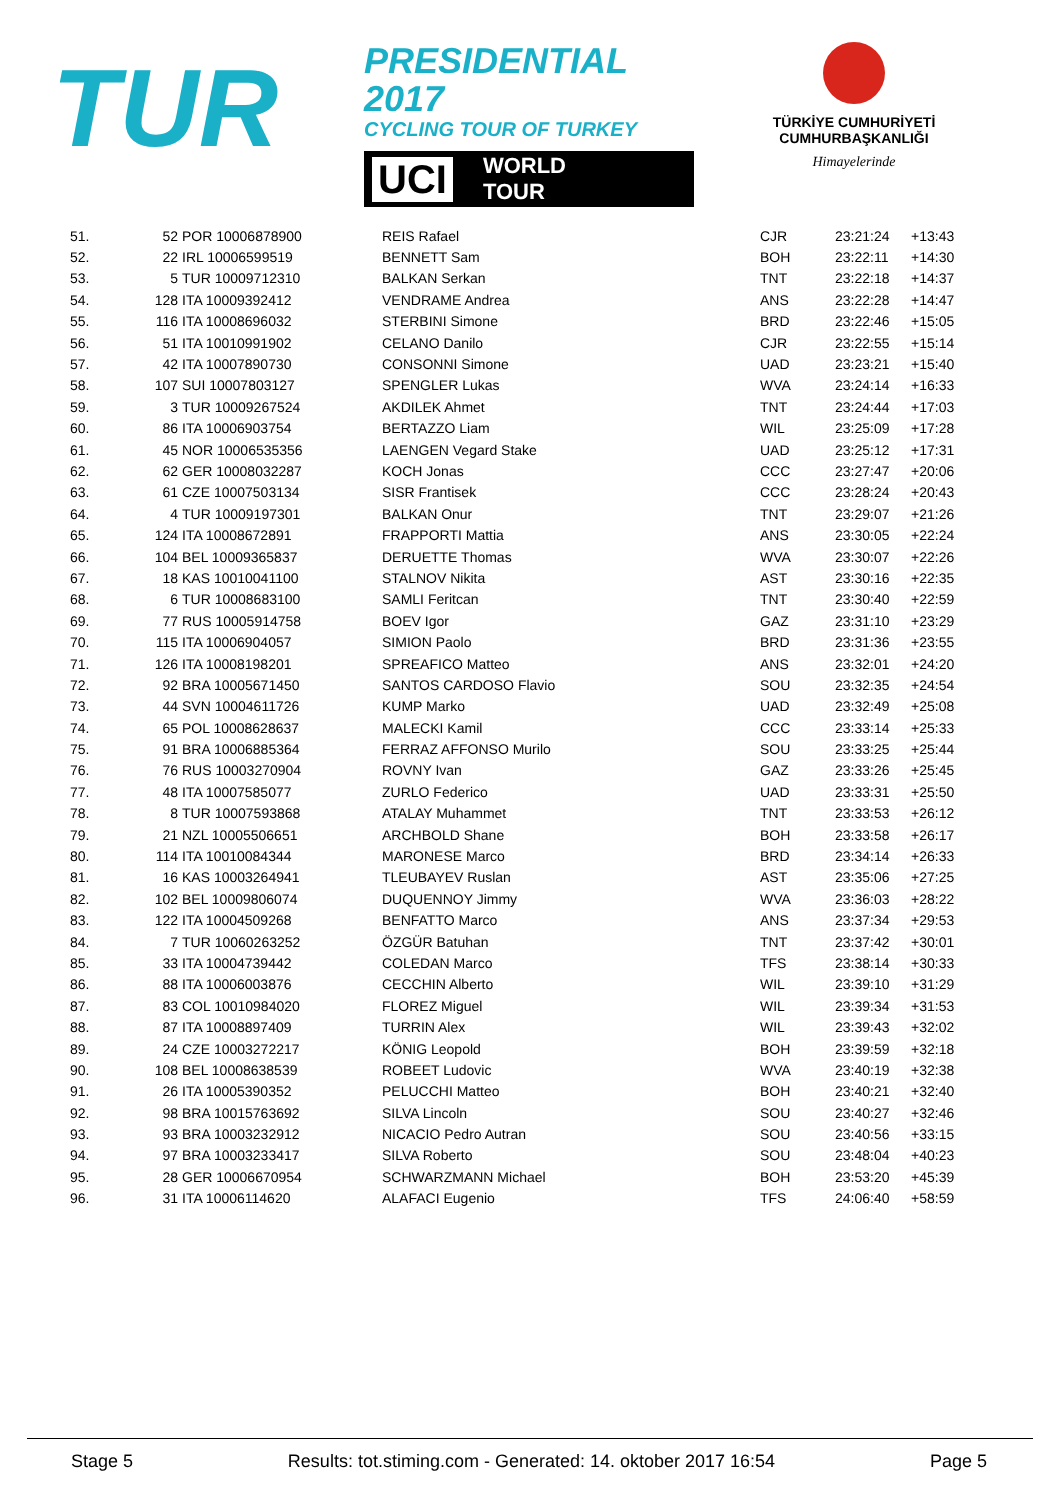TUR
PRESIDENTIAL 2017
CYCLING TOUR OF TURKEY
UCI WORLD
TOUR
TÜRKİYE CUMHURİYETİ
CUMHURBAŞKANLIĞI
Himayelerinde
| 51. | 52 | POR 10006878900 | REIS Rafael | CJR | 23:21:24 | +13:43 |
| 52. | 22 | IRL 10006599519 | BENNETT Sam | BOH | 23:22:11 | +14:30 |
| 53. | 5 | TUR 10009712310 | BALKAN Serkan | TNT | 23:22:18 | +14:37 |
| 54. | 128 | ITA 10009392412 | VENDRAME Andrea | ANS | 23:22:28 | +14:47 |
| 55. | 116 | ITA 10008696032 | STERBINI Simone | BRD | 23:22:46 | +15:05 |
| 56. | 51 | ITA 10010991902 | CELANO Danilo | CJR | 23:22:55 | +15:14 |
| 57. | 42 | ITA 10007890730 | CONSONNI Simone | UAD | 23:23:21 | +15:40 |
| 58. | 107 | SUI 10007803127 | SPENGLER Lukas | WVA | 23:24:14 | +16:33 |
| 59. | 3 | TUR 10009267524 | AKDILEK Ahmet | TNT | 23:24:44 | +17:03 |
| 60. | 86 | ITA 10006903754 | BERTAZZO Liam | WIL | 23:25:09 | +17:28 |
| 61. | 45 | NOR 10006535356 | LAENGEN Vegard Stake | UAD | 23:25:12 | +17:31 |
| 62. | 62 | GER 10008032287 | KOCH Jonas | CCC | 23:27:47 | +20:06 |
| 63. | 61 | CZE 10007503134 | SISR Frantisek | CCC | 23:28:24 | +20:43 |
| 64. | 4 | TUR 10009197301 | BALKAN Onur | TNT | 23:29:07 | +21:26 |
| 65. | 124 | ITA 10008672891 | FRAPPORTI Mattia | ANS | 23:30:05 | +22:24 |
| 66. | 104 | BEL 10009365837 | DERUETTE Thomas | WVA | 23:30:07 | +22:26 |
| 67. | 18 | KAS 10010041100 | STALNOV Nikita | AST | 23:30:16 | +22:35 |
| 68. | 6 | TUR 10008683100 | SAMLI Feritcan | TNT | 23:30:40 | +22:59 |
| 69. | 77 | RUS 10005914758 | BOEV Igor | GAZ | 23:31:10 | +23:29 |
| 70. | 115 | ITA 10006904057 | SIMION Paolo | BRD | 23:31:36 | +23:55 |
| 71. | 126 | ITA 10008198201 | SPREAFICO Matteo | ANS | 23:32:01 | +24:20 |
| 72. | 92 | BRA 10005671450 | SANTOS CARDOSO Flavio | SOU | 23:32:35 | +24:54 |
| 73. | 44 | SVN 10004611726 | KUMP Marko | UAD | 23:32:49 | +25:08 |
| 74. | 65 | POL 10008628637 | MALECKI Kamil | CCC | 23:33:14 | +25:33 |
| 75. | 91 | BRA 10006885364 | FERRAZ AFFONSO Murilo | SOU | 23:33:25 | +25:44 |
| 76. | 76 | RUS 10003270904 | ROVNY Ivan | GAZ | 23:33:26 | +25:45 |
| 77. | 48 | ITA 10007585077 | ZURLO Federico | UAD | 23:33:31 | +25:50 |
| 78. | 8 | TUR 10007593868 | ATALAY Muhammet | TNT | 23:33:53 | +26:12 |
| 79. | 21 | NZL 10005506651 | ARCHBOLD Shane | BOH | 23:33:58 | +26:17 |
| 80. | 114 | ITA 10010084344 | MARONESE Marco | BRD | 23:34:14 | +26:33 |
| 81. | 16 | KAS 10003264941 | TLEUBAYEV Ruslan | AST | 23:35:06 | +27:25 |
| 82. | 102 | BEL 10009806074 | DUQUENNOY Jimmy | WVA | 23:36:03 | +28:22 |
| 83. | 122 | ITA 10004509268 | BENFATTO Marco | ANS | 23:37:34 | +29:53 |
| 84. | 7 | TUR 10060263252 | ÖZGÜR Batuhan | TNT | 23:37:42 | +30:01 |
| 85. | 33 | ITA 10004739442 | COLEDAN Marco | TFS | 23:38:14 | +30:33 |
| 86. | 88 | ITA 10006003876 | CECCHIN Alberto | WIL | 23:39:10 | +31:29 |
| 87. | 83 | COL 10010984020 | FLOREZ Miguel | WIL | 23:39:34 | +31:53 |
| 88. | 87 | ITA 10008897409 | TURRIN Alex | WIL | 23:39:43 | +32:02 |
| 89. | 24 | CZE 10003272217 | KÖNIG Leopold | BOH | 23:39:59 | +32:18 |
| 90. | 108 | BEL 10008638539 | ROBEET Ludovic | WVA | 23:40:19 | +32:38 |
| 91. | 26 | ITA 10005390352 | PELUCCHI Matteo | BOH | 23:40:21 | +32:40 |
| 92. | 98 | BRA 10015763692 | SILVA Lincoln | SOU | 23:40:27 | +32:46 |
| 93. | 93 | BRA 10003232912 | NICACIO Pedro Autran | SOU | 23:40:56 | +33:15 |
| 94. | 97 | BRA 10003233417 | SILVA Roberto | SOU | 23:48:04 | +40:23 |
| 95. | 28 | GER 10006670954 | SCHWARZMANN Michael | BOH | 23:53:20 | +45:39 |
| 96. | 31 | ITA 10006114620 | ALAFACI Eugenio | TFS | 24:06:40 | +58:59 |
Stage 5 Results: tot.stiming.com - Generated: 14. oktober 2017 16:54 Page 5